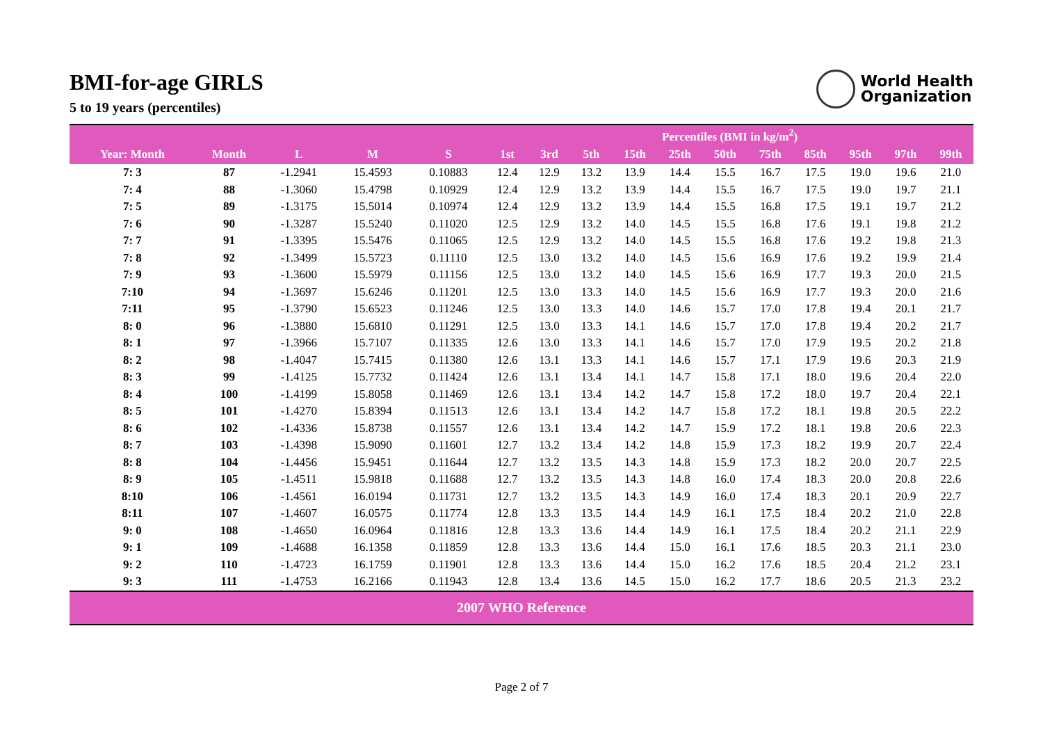BMI-for-age GIRLS
5 to 19 years (percentiles)
World Health
Organization
| | | | | | Percentiles (BMI in kg/m<sup>2</sup>) | | | | | | | | | | |
| --- | --- | --- | --- | --- | --- | --- | --- | --- | --- | --- | --- | --- | --- | --- | --- |
| Year: Month | Month | L | M | S | 1st | 3rd | 5th | 15th | 25th | 50th | 75th | 85th | 95th | 97th | 99th |
| 7: 3 | 87 | -1.2941 | 15.4593 | 0.10883 | 12.4 | 12.9 | 13.2 | 13.9 | 14.4 | 15.5 | 16.7 | 17.5 | 19.0 | 19.6 | 21.0 |
| 7: 4 | 88 | -1.3060 | 15.4798 | 0.10929 | 12.4 | 12.9 | 13.2 | 13.9 | 14.4 | 15.5 | 16.7 | 17.5 | 19.0 | 19.7 | 21.1 |
| 7: 5 | 89 | -1.3175 | 15.5014 | 0.10974 | 12.4 | 12.9 | 13.2 | 13.9 | 14.4 | 15.5 | 16.8 | 17.5 | 19.1 | 19.7 | 21.2 |
| 7: 6 | 90 | -1.3287 | 15.5240 | 0.11020 | 12.5 | 12.9 | 13.2 | 14.0 | 14.5 | 15.5 | 16.8 | 17.6 | 19.1 | 19.8 | 21.2 |
| 7: 7 | 91 | -1.3395 | 15.5476 | 0.11065 | 12.5 | 12.9 | 13.2 | 14.0 | 14.5 | 15.5 | 16.8 | 17.6 | 19.2 | 19.8 | 21.3 |
| 7: 8 | 92 | -1.3499 | 15.5723 | 0.11110 | 12.5 | 13.0 | 13.2 | 14.0 | 14.5 | 15.6 | 16.9 | 17.6 | 19.2 | 19.9 | 21.4 |
| 7: 9 | 93 | -1.3600 | 15.5979 | 0.11156 | 12.5 | 13.0 | 13.2 | 14.0 | 14.5 | 15.6 | 16.9 | 17.7 | 19.3 | 20.0 | 21.5 |
| 7:10 | 94 | -1.3697 | 15.6246 | 0.11201 | 12.5 | 13.0 | 13.3 | 14.0 | 14.5 | 15.6 | 16.9 | 17.7 | 19.3 | 20.0 | 21.6 |
| 7:11 | 95 | -1.3790 | 15.6523 | 0.11246 | 12.5 | 13.0 | 13.3 | 14.0 | 14.6 | 15.7 | 17.0 | 17.8 | 19.4 | 20.1 | 21.7 |
| 8: 0 | 96 | -1.3880 | 15.6810 | 0.11291 | 12.5 | 13.0 | 13.3 | 14.1 | 14.6 | 15.7 | 17.0 | 17.8 | 19.4 | 20.2 | 21.7 |
| 8: 1 | 97 | -1.3966 | 15.7107 | 0.11335 | 12.6 | 13.0 | 13.3 | 14.1 | 14.6 | 15.7 | 17.0 | 17.9 | 19.5 | 20.2 | 21.8 |
| 8: 2 | 98 | -1.4047 | 15.7415 | 0.11380 | 12.6 | 13.1 | 13.3 | 14.1 | 14.6 | 15.7 | 17.1 | 17.9 | 19.6 | 20.3 | 21.9 |
| 8: 3 | 99 | -1.4125 | 15.7732 | 0.11424 | 12.6 | 13.1 | 13.4 | 14.1 | 14.7 | 15.8 | 17.1 | 18.0 | 19.6 | 20.4 | 22.0 |
| 8: 4 | 100 | -1.4199 | 15.8058 | 0.11469 | 12.6 | 13.1 | 13.4 | 14.2 | 14.7 | 15.8 | 17.2 | 18.0 | 19.7 | 20.4 | 22.1 |
| 8: 5 | 101 | -1.4270 | 15.8394 | 0.11513 | 12.6 | 13.1 | 13.4 | 14.2 | 14.7 | 15.8 | 17.2 | 18.1 | 19.8 | 20.5 | 22.2 |
| 8: 6 | 102 | -1.4336 | 15.8738 | 0.11557 | 12.6 | 13.1 | 13.4 | 14.2 | 14.7 | 15.9 | 17.2 | 18.1 | 19.8 | 20.6 | 22.3 |
| 8: 7 | 103 | -1.4398 | 15.9090 | 0.11601 | 12.7 | 13.2 | 13.4 | 14.2 | 14.8 | 15.9 | 17.3 | 18.2 | 19.9 | 20.7 | 22.4 |
| 8: 8 | 104 | -1.4456 | 15.9451 | 0.11644 | 12.7 | 13.2 | 13.5 | 14.3 | 14.8 | 15.9 | 17.3 | 18.2 | 20.0 | 20.7 | 22.5 |
| 8: 9 | 105 | -1.4511 | 15.9818 | 0.11688 | 12.7 | 13.2 | 13.5 | 14.3 | 14.8 | 16.0 | 17.4 | 18.3 | 20.0 | 20.8 | 22.6 |
| 8:10 | 106 | -1.4561 | 16.0194 | 0.11731 | 12.7 | 13.2 | 13.5 | 14.3 | 14.9 | 16.0 | 17.4 | 18.3 | 20.1 | 20.9 | 22.7 |
| 8:11 | 107 | -1.4607 | 16.0575 | 0.11774 | 12.8 | 13.3 | 13.5 | 14.4 | 14.9 | 16.1 | 17.5 | 18.4 | 20.2 | 21.0 | 22.8 |
| 9: 0 | 108 | -1.4650 | 16.0964 | 0.11816 | 12.8 | 13.3 | 13.6 | 14.4 | 14.9 | 16.1 | 17.5 | 18.4 | 20.2 | 21.1 | 22.9 |
| 9: 1 | 109 | -1.4688 | 16.1358 | 0.11859 | 12.8 | 13.3 | 13.6 | 14.4 | 15.0 | 16.1 | 17.6 | 18.5 | 20.3 | 21.1 | 23.0 |
| 9: 2 | 110 | -1.4723 | 16.1759 | 0.11901 | 12.8 | 13.3 | 13.6 | 14.4 | 15.0 | 16.2 | 17.6 | 18.5 | 20.4 | 21.2 | 23.1 |
| 9: 3 | 111 | -1.4753 | 16.2166 | 0.11943 | 12.8 | 13.4 | 13.6 | 14.5 | 15.0 | 16.2 | 17.7 | 18.6 | 20.5 | 21.3 | 23.2 |
| 2007 WHO Reference | | | | | | | | | | | | | | | |
Page 2 of 7